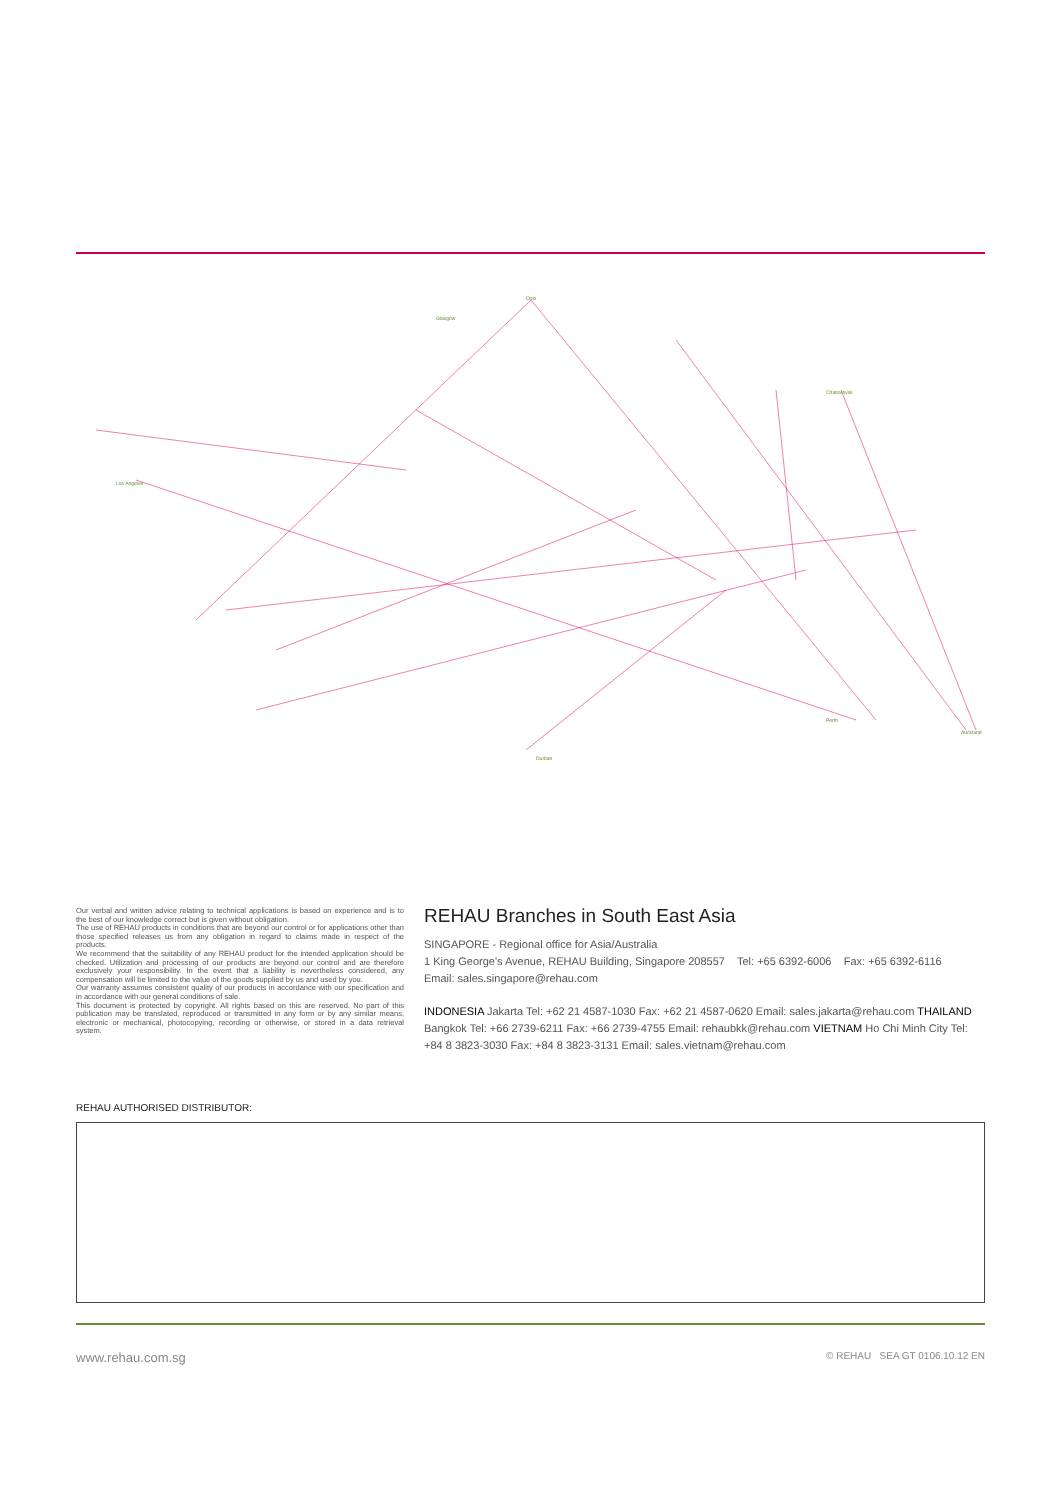Oslo
Glasgow
Chabarovsk
Los Angeles
Durban
Perth
Auckland
Our verbal and written advice relating to technical applications is based on experience and is to the best of our knowledge correct but is given without obligation.
The use of REHAU products in conditions that are beyond our control or for applications other than those specified releases us from any obligation in regard to claims made in respect of the products.
We recommend that the suitability of any REHAU product for the intended application should be checked. Utilization and processing of our products are beyond our control and are therefore exclusively your responsibility. In the event that a liability is nevertheless considered, any compensation will be limited to the value of the goods supplied by us and used by you.
Our warranty assumes consistent quality of our products in accordance with our specification and in accordance with our general conditions of sale.
This document is protected by copyright. All rights based on this are reserved. No part of this publication may be translated, reproduced or transmitted in any form or by any similar means, electronic or mechanical, photocopying, recording or otherwise, or stored in a data retrieval system.
REHAU Branches in South East Asia
SINGAPORE - Regional office for Asia/Australia
1 King George's Avenue, REHAU Building, Singapore 208557 Tel: +65 6392-6006 Fax: +65 6392-6116
Email: sales.singapore@rehau.com
INDONESIA Jakarta Tel: +62 21 4587-1030 Fax: +62 21 4587-0620 Email: sales.jakarta@rehau.com THAILAND Bangkok Tel: +66 2739-6211 Fax: +66 2739-4755 Email: rehaubkk@rehau.com VIETNAM Ho Chi Minh City Tel: +84 8 3823-3030 Fax: +84 8 3823-3131 Email: sales.vietnam@rehau.com
REHAU AUTHORISED DISTRIBUTOR:
www.rehau.com.sg © REHAU SEA GT 0106.10.12 EN